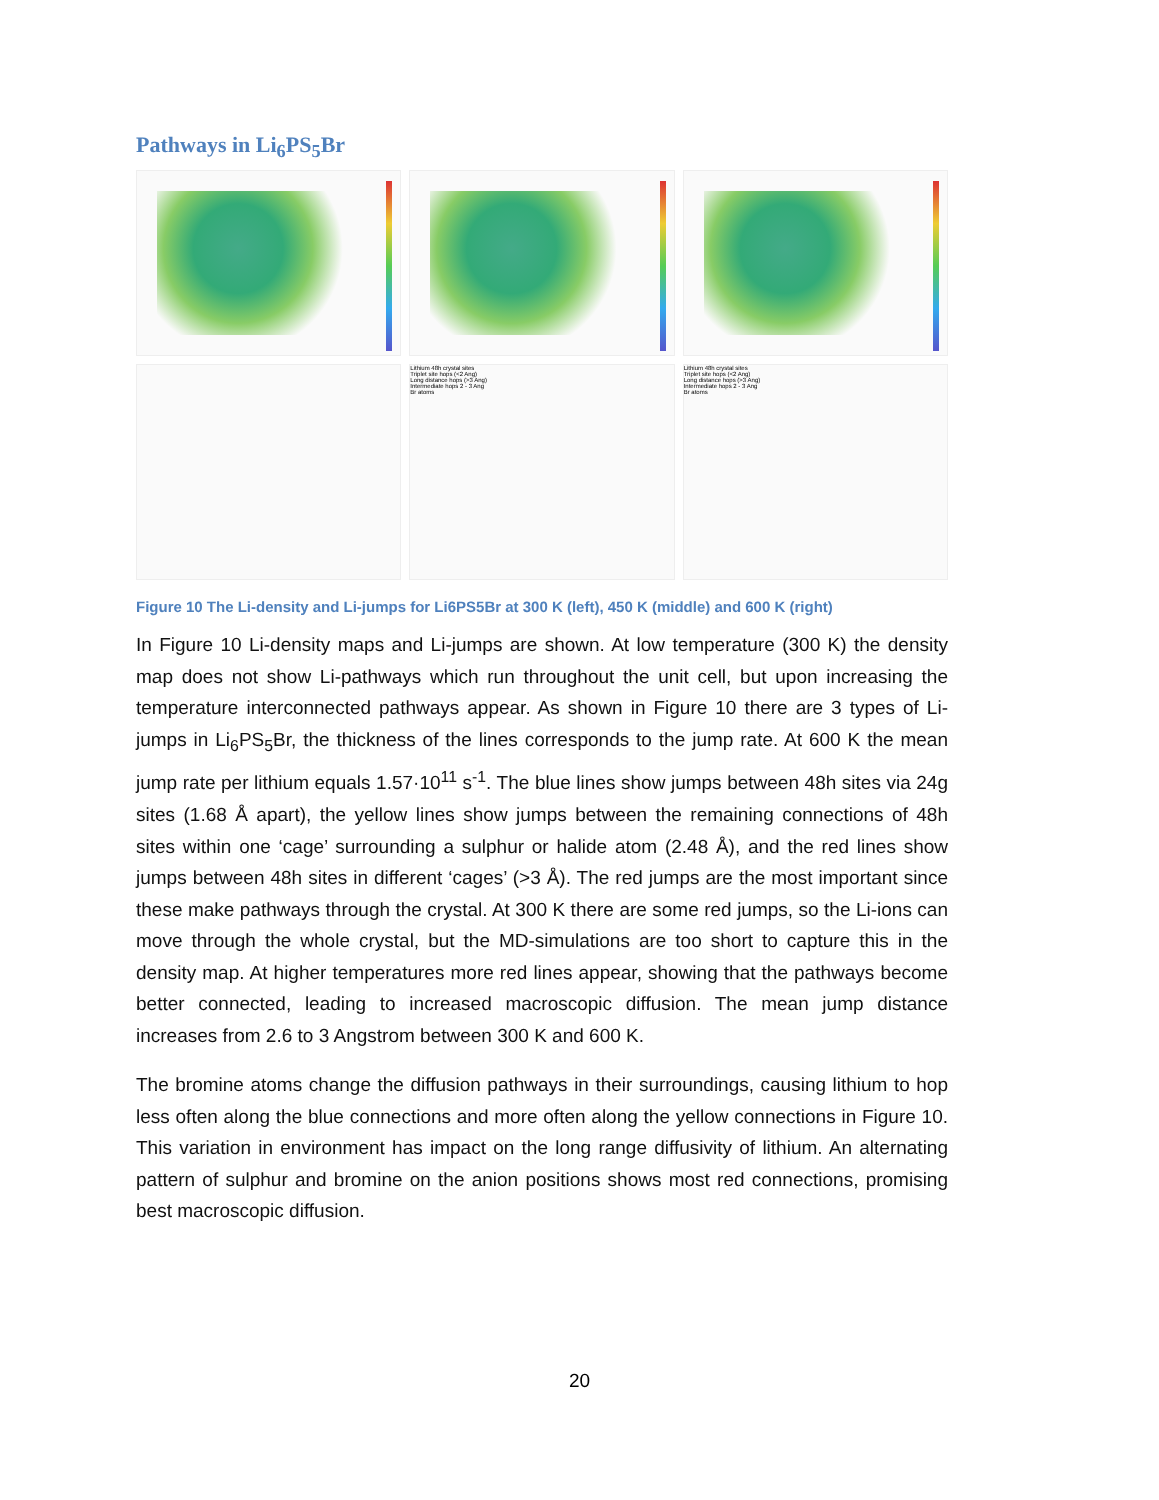Pathways in Li<sub>6</sub>PS<sub>5</sub>Br
Lithium 48h crystal sites
Triplet site hops (<2 Ang)
Long distance hops (>3 Ang)
Intermediate hops 2 - 3 Ang
Br atoms
Lithium 48h crystal sites
Triplet site hops (<2 Ang)
Long distance hops (>3 Ang)
Intermediate hops 2 - 3 Ang
Br atoms
Figure 10 The Li-density and Li-jumps for Li6PS5Br at 300 K (left), 450 K (middle) and 600 K (right)
In Figure 10 Li-density maps and Li-jumps are shown. At low temperature (300 K) the density map does not show Li-pathways which run throughout the unit cell, but upon increasing the temperature interconnected pathways appear. As shown in Figure 10 there are 3 types of Li-jumps in Li<sub>6</sub>PS<sub>5</sub>Br, the thickness of the lines corresponds to the jump rate. At 600 K the mean jump rate per lithium equals 1.57·10<sup>11</sup> s<sup>-1</sup>. The blue lines show jumps between 48h sites via 24g sites (1.68 Å apart), the yellow lines show jumps between the remaining connections of 48h sites within one ‘cage’ surrounding a sulphur or halide atom (2.48 Å), and the red lines show jumps between 48h sites in different ‘cages’ (>3 Å). The red jumps are the most important since these make pathways through the crystal. At 300 K there are some red jumps, so the Li-ions can move through the whole crystal, but the MD-simulations are too short to capture this in the density map. At higher temperatures more red lines appear, showing that the pathways become better connected, leading to increased macroscopic diffusion. The mean jump distance increases from 2.6 to 3 Angstrom between 300 K and 600 K.
The bromine atoms change the diffusion pathways in their surroundings, causing lithium to hop less often along the blue connections and more often along the yellow connections in Figure 10. This variation in environment has impact on the long range diffusivity of lithium. An alternating pattern of sulphur and bromine on the anion positions shows most red connections, promising best macroscopic diffusion.
20